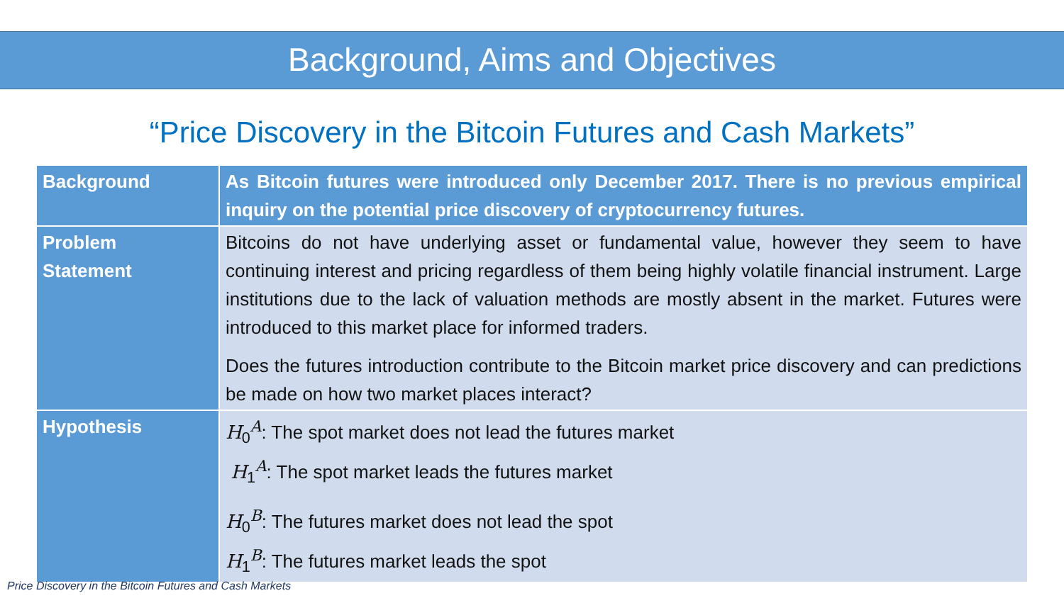Background, Aims and Objectives
“Price Discovery in the Bitcoin Futures and Cash Markets”
| Background | As Bitcoin futures were introduced only December 2017. There is no previous empirical inquiry on the potential price discovery of cryptocurrency futures. |
| Problem Statement | Bitcoins do not have underlying asset or fundamental value, however they seem to have continuing interest and pricing regardless of them being highly volatile financial instrument. Large institutions due to the lack of valuation methods are mostly absent in the market. Futures were introduced to this market place for informed traders. Does the futures introduction contribute to the Bitcoin market price discovery and can predictions be made on how two market places interact? |
| Hypothesis | H<sub>0</sub><sup>A</sup>: The spot market does not lead the futures market H<sub>1</sub><sup>A</sup>: The spot market leads the futures market H<sub>0</sub><sup>B</sup>: The futures market does not lead the spot H<sub>1</sub><sup>B</sup>: The futures market leads the spot |
Price Discovery in the Bitcoin Futures and Cash Markets